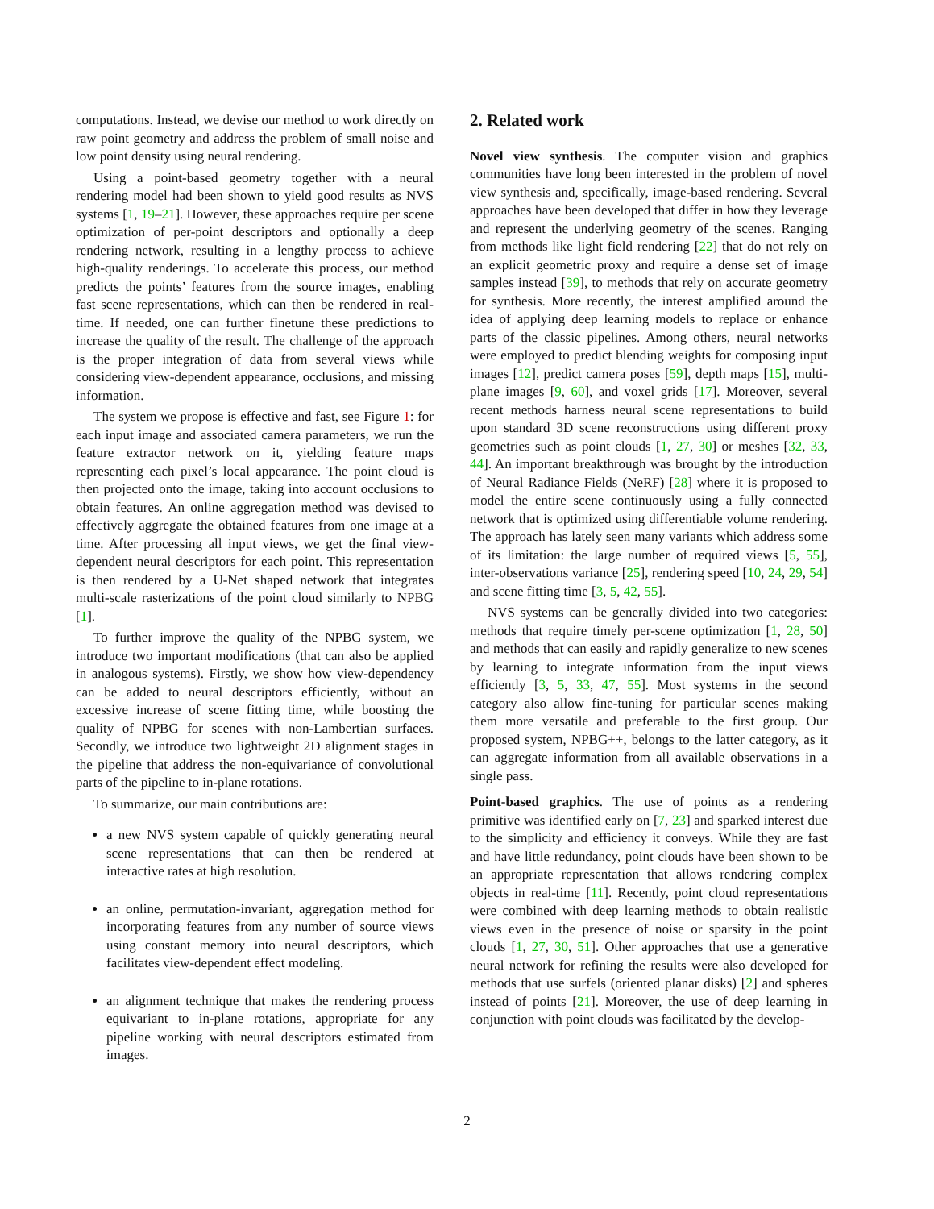computations. Instead, we devise our method to work directly on raw point geometry and address the problem of small noise and low point density using neural rendering.
Using a point-based geometry together with a neural rendering model had been shown to yield good results as NVS systems [1, 19–21]. However, these approaches require per scene optimization of per-point descriptors and optionally a deep rendering network, resulting in a lengthy process to achieve high-quality renderings. To accelerate this process, our method predicts the points’ features from the source images, enabling fast scene representations, which can then be rendered in real-time. If needed, one can further finetune these predictions to increase the quality of the result. The challenge of the approach is the proper integration of data from several views while considering view-dependent appearance, occlusions, and missing information.
The system we propose is effective and fast, see Figure 1: for each input image and associated camera parameters, we run the feature extractor network on it, yielding feature maps representing each pixel’s local appearance. The point cloud is then projected onto the image, taking into account occlusions to obtain features. An online aggregation method was devised to effectively aggregate the obtained features from one image at a time. After processing all input views, we get the final view-dependent neural descriptors for each point. This representation is then rendered by a U-Net shaped network that integrates multi-scale rasterizations of the point cloud similarly to NPBG [1].
To further improve the quality of the NPBG system, we introduce two important modifications (that can also be applied in analogous systems). Firstly, we show how view-dependency can be added to neural descriptors efficiently, without an excessive increase of scene fitting time, while boosting the quality of NPBG for scenes with non-Lambertian surfaces. Secondly, we introduce two lightweight 2D alignment stages in the pipeline that address the non-equivariance of convolutional parts of the pipeline to in-plane rotations.
To summarize, our main contributions are:
a new NVS system capable of quickly generating neural scene representations that can then be rendered at interactive rates at high resolution.
an online, permutation-invariant, aggregation method for incorporating features from any number of source views using constant memory into neural descriptors, which facilitates view-dependent effect modeling.
an alignment technique that makes the rendering process equivariant to in-plane rotations, appropriate for any pipeline working with neural descriptors estimated from images.
2. Related work
Novel view synthesis. The computer vision and graphics communities have long been interested in the problem of novel view synthesis and, specifically, image-based rendering. Several approaches have been developed that differ in how they leverage and represent the underlying geometry of the scenes. Ranging from methods like light field rendering [22] that do not rely on an explicit geometric proxy and require a dense set of image samples instead [39], to methods that rely on accurate geometry for synthesis. More recently, the interest amplified around the idea of applying deep learning models to replace or enhance parts of the classic pipelines. Among others, neural networks were employed to predict blending weights for composing input images [12], predict camera poses [59], depth maps [15], multi-plane images [9, 60], and voxel grids [17]. Moreover, several recent methods harness neural scene representations to build upon standard 3D scene reconstructions using different proxy geometries such as point clouds [1, 27, 30] or meshes [32, 33, 44]. An important breakthrough was brought by the introduction of Neural Radiance Fields (NeRF) [28] where it is proposed to model the entire scene continuously using a fully connected network that is optimized using differentiable volume rendering. The approach has lately seen many variants which address some of its limitation: the large number of required views [5, 55], inter-observations variance [25], rendering speed [10, 24, 29, 54] and scene fitting time [3, 5, 42, 55].
NVS systems can be generally divided into two categories: methods that require timely per-scene optimization [1, 28, 50] and methods that can easily and rapidly generalize to new scenes by learning to integrate information from the input views efficiently [3, 5, 33, 47, 55]. Most systems in the second category also allow fine-tuning for particular scenes making them more versatile and preferable to the first group. Our proposed system, NPBG++, belongs to the latter category, as it can aggregate information from all available observations in a single pass.
Point-based graphics. The use of points as a rendering primitive was identified early on [7, 23] and sparked interest due to the simplicity and efficiency it conveys. While they are fast and have little redundancy, point clouds have been shown to be an appropriate representation that allows rendering complex objects in real-time [11]. Recently, point cloud representations were combined with deep learning methods to obtain realistic views even in the presence of noise or sparsity in the point clouds [1, 27, 30, 51]. Other approaches that use a generative neural network for refining the results were also developed for methods that use surfels (oriented planar disks) [2] and spheres instead of points [21]. Moreover, the use of deep learning in conjunction with point clouds was facilitated by the develop-
2